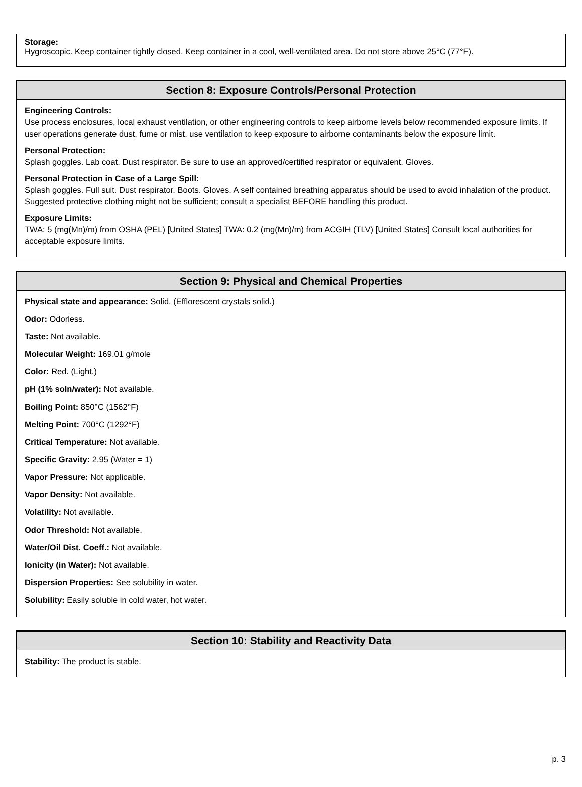Storage:
Hygroscopic. Keep container tightly closed. Keep container in a cool, well-ventilated area. Do not store above 25°C (77°F).
Section 8: Exposure Controls/Personal Protection
Engineering Controls:
Use process enclosures, local exhaust ventilation, or other engineering controls to keep airborne levels below recommended exposure limits. If user operations generate dust, fume or mist, use ventilation to keep exposure to airborne contaminants below the exposure limit.
Personal Protection:
Splash goggles. Lab coat. Dust respirator. Be sure to use an approved/certified respirator or equivalent. Gloves.
Personal Protection in Case of a Large Spill:
Splash goggles. Full suit. Dust respirator. Boots. Gloves. A self contained breathing apparatus should be used to avoid inhalation of the product. Suggested protective clothing might not be sufficient; consult a specialist BEFORE handling this product.
Exposure Limits:
TWA: 5 (mg(Mn)/m) from OSHA (PEL) [United States] TWA: 0.2 (mg(Mn)/m) from ACGIH (TLV) [United States] Consult local authorities for acceptable exposure limits.
Section 9: Physical and Chemical Properties
Physical state and appearance: Solid. (Efflorescent crystals solid.)
Odor: Odorless.
Taste: Not available.
Molecular Weight: 169.01 g/mole
Color: Red. (Light.)
pH (1% soln/water): Not available.
Boiling Point: 850°C (1562°F)
Melting Point: 700°C (1292°F)
Critical Temperature: Not available.
Specific Gravity: 2.95 (Water = 1)
Vapor Pressure: Not applicable.
Vapor Density: Not available.
Volatility: Not available.
Odor Threshold: Not available.
Water/Oil Dist. Coeff.: Not available.
Ionicity (in Water): Not available.
Dispersion Properties: See solubility in water.
Solubility: Easily soluble in cold water, hot water.
Section 10: Stability and Reactivity Data
Stability: The product is stable.
p. 3